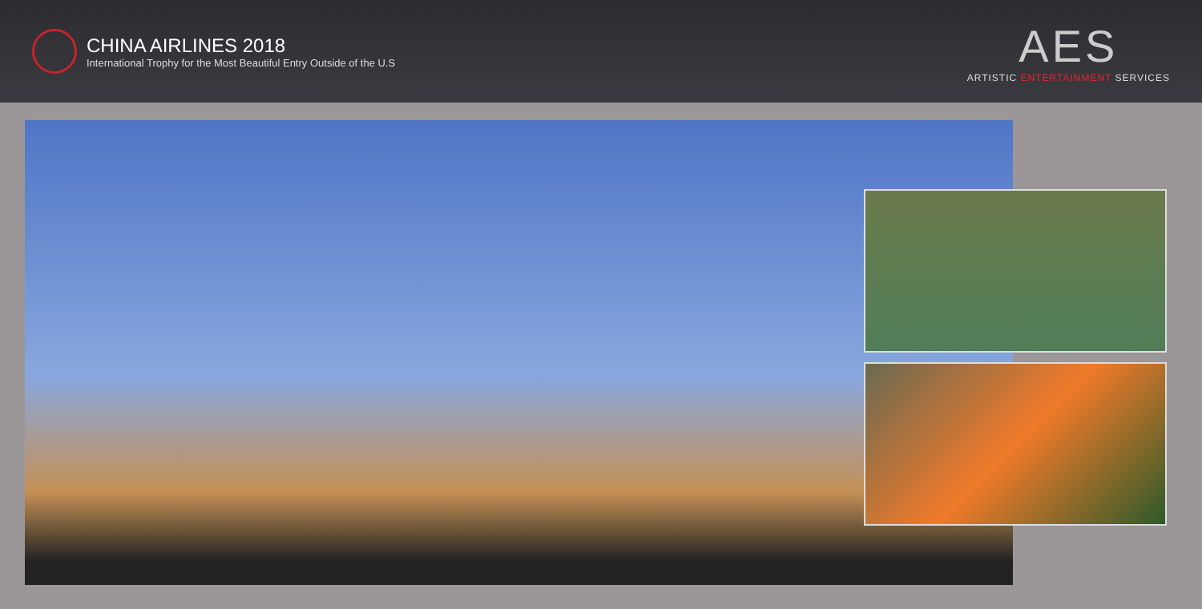CHINA AIRLINES 2018
International Trophy for the Most Beautiful Entry Outside of the U.S
AES
ARTISTIC ENTERTAINMENT SERVICES